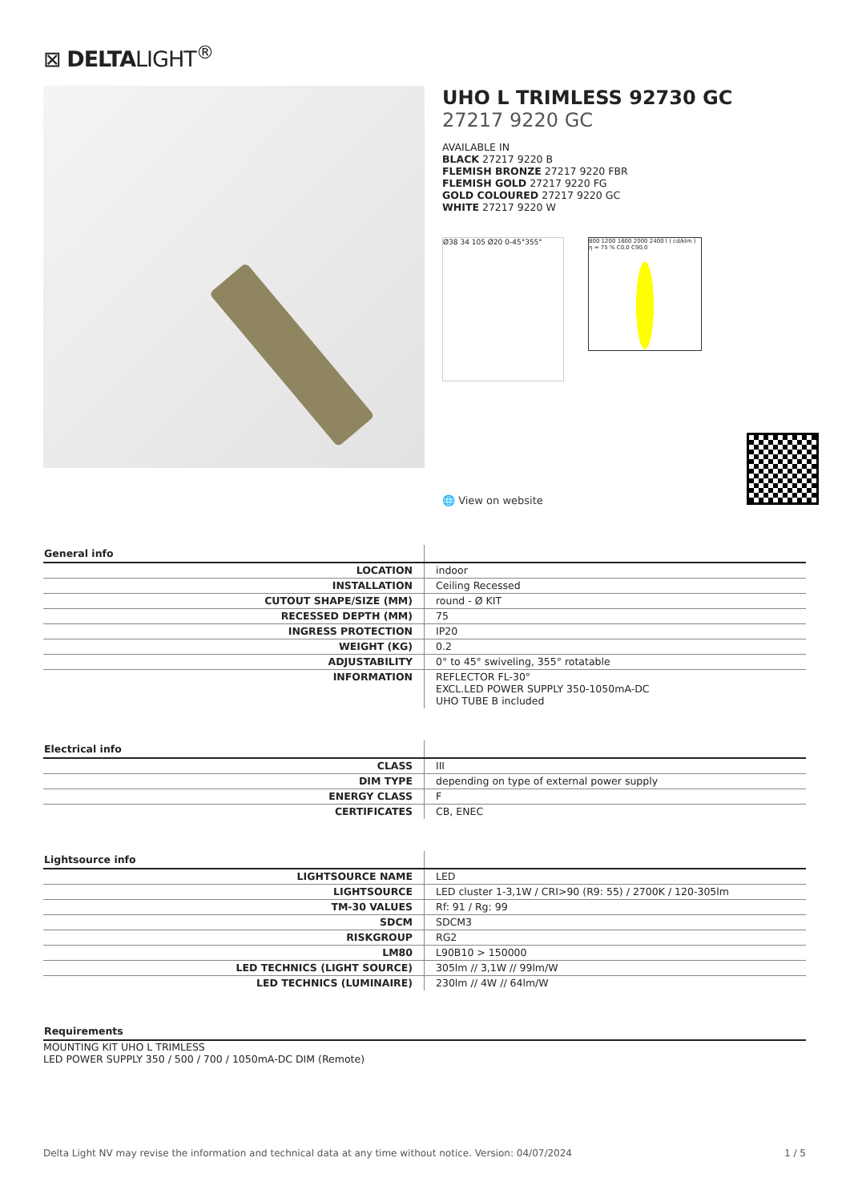⊠ DELTALIGHT<sup>®</sup>
UHO L TRIMLESS 92730 GC
27217 9220 GC
AVAILABLE IN
BLACK 27217 9220 B
FLEMISH BRONZE 27217 9220 FBR
FLEMISH GOLD 27217 9220 FG
GOLD COLOURED 27217 9220 GC
WHITE 27217 9220 W
Ø38 34 105 Ø20 0-45°355°
800 1200 1600 2000 2400 I ( cd/klm ) η = 75 % C0,0 C90,0
🌐 View on website
| General info | |
| --- | --- |
| LOCATION | indoor |
| INSTALLATION | Ceiling Recessed |
| CUTOUT SHAPE/SIZE (MM) | round - Ø KIT |
| RECESSED DEPTH (MM) | 75 |
| INGRESS PROTECTION | IP20 |
| WEIGHT (KG) | 0.2 |
| ADJUSTABILITY | 0° to 45° swiveling, 355° rotatable |
| INFORMATION | REFLECTOR FL-30° EXCL.LED POWER SUPPLY 350-1050mA-DC UHO TUBE B included |
| Electrical info | |
| --- | --- |
| CLASS | III |
| DIM TYPE | depending on type of external power supply |
| ENERGY CLASS | F |
| CERTIFICATES | CB, ENEC |
| Lightsource info | |
| --- | --- |
| LIGHTSOURCE NAME | LED |
| LIGHTSOURCE | LED cluster 1-3,1W / CRI>90 (R9: 55) / 2700K / 120-305lm |
| TM-30 VALUES | Rf: 91 / Rg: 99 |
| SDCM | SDCM3 |
| RISKGROUP | RG2 |
| LM80 | L90B10 > 150000 |
| LED TECHNICS (LIGHT SOURCE) | 305lm // 3,1W // 99lm/W |
| LED TECHNICS (LUMINAIRE) | 230lm // 4W // 64lm/W |
Requirements
MOUNTING KIT UHO L TRIMLESS
LED POWER SUPPLY 350 / 500 / 700 / 1050mA-DC DIM (Remote)
Delta Light NV may revise the information and technical data at any time without notice. Version: 04/07/2024 1 / 5